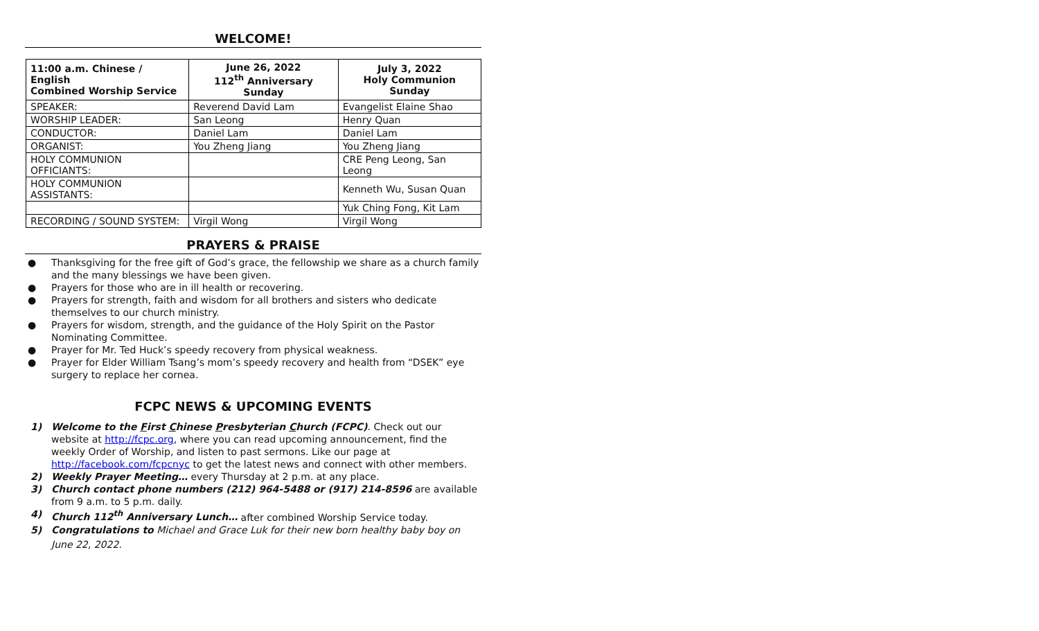WELCOME!
| 11:00 a.m. Chinese / English Combined Worship Service | June 26, 2022 112<sup>th</sup> Anniversary Sunday | July 3, 2022 Holy Communion Sunday |
| --- | --- | --- |
| SPEAKER: | Reverend David Lam | Evangelist Elaine Shao |
| WORSHIP LEADER: | San Leong | Henry Quan |
| CONDUCTOR: | Daniel Lam | Daniel Lam |
| ORGANIST: | You Zheng Jiang | You Zheng Jiang |
| HOLY COMMUNION OFFICIANTS: | | CRE Peng Leong, San Leong |
| HOLY COMMUNION ASSISTANTS: | | Kenneth Wu, Susan Quan |
| | | Yuk Ching Fong, Kit Lam |
| RECORDING / SOUND SYSTEM: | Virgil Wong | Virgil Wong |
PRAYERS & PRAISE
● Thanksgiving for the free gift of God’s grace, the fellowship we share as a church family and the many blessings we have been given.
● Prayers for those who are in ill health or recovering.
● Prayers for strength, faith and wisdom for all brothers and sisters who dedicate themselves to our church ministry.
● Prayers for wisdom, strength, and the guidance of the Holy Spirit on the Pastor Nominating Committee.
● Prayer for Mr. Ted Huck’s speedy recovery from physical weakness.
● Prayer for Elder William Tsang’s mom’s speedy recovery and health from “DSEK” eye surgery to replace her cornea.
FCPC NEWS & UPCOMING EVENTS
1) Welcome to the First Chinese Presbyterian Church (FCPC). Check out our website at http://fcpc.org, where you can read upcoming announcement, find the weekly Order of Worship, and listen to past sermons. Like our page at http://facebook.com/fcpcnyc to get the latest news and connect with other members.
2) Weekly Prayer Meeting… every Thursday at 2 p.m. at any place.
3) Church contact phone numbers (212) 964-5488 or (917) 214-8596 are available from 9 a.m. to 5 p.m. daily.
4) Church 112<sup>th</sup> Anniversary Lunch… after combined Worship Service today.
5) Congratulations to Michael and Grace Luk for their new born healthy baby boy on June 22, 2022.